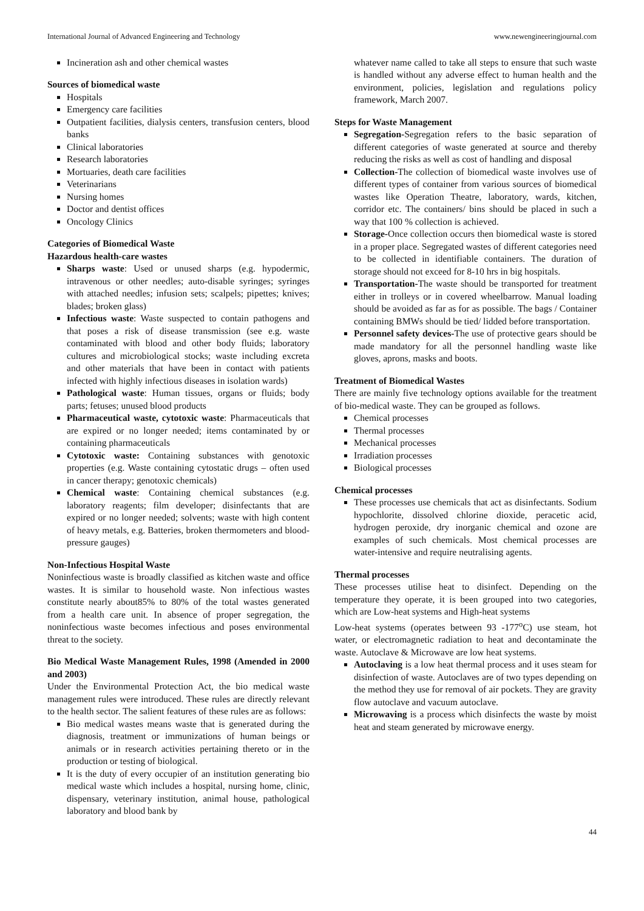International Journal of Advanced Engineering and Technology www.newengineeringjournal.com
Incineration ash and other chemical wastes
Sources of biomedical waste
Hospitals
Emergency care facilities
Outpatient facilities, dialysis centers, transfusion centers, blood banks
Clinical laboratories
Research laboratories
Mortuaries, death care facilities
Veterinarians
Nursing homes
Doctor and dentist offices
Oncology Clinics
Categories of Biomedical Waste
Hazardous health-care wastes
Sharps waste: Used or unused sharps (e.g. hypodermic, intravenous or other needles; auto-disable syringes; syringes with attached needles; infusion sets; scalpels; pipettes; knives; blades; broken glass)
Infectious waste: Waste suspected to contain pathogens and that poses a risk of disease transmission (see e.g. waste contaminated with blood and other body fluids; laboratory cultures and microbiological stocks; waste including excreta and other materials that have been in contact with patients infected with highly infectious diseases in isolation wards)
Pathological waste: Human tissues, organs or fluids; body parts; fetuses; unused blood products
Pharmaceutical waste, cytotoxic waste: Pharmaceuticals that are expired or no longer needed; items contaminated by or containing pharmaceuticals
Cytotoxic waste: Containing substances with genotoxic properties (e.g. Waste containing cytostatic drugs – often used in cancer therapy; genotoxic chemicals)
Chemical waste: Containing chemical substances (e.g. laboratory reagents; film developer; disinfectants that are expired or no longer needed; solvents; waste with high content of heavy metals, e.g. Batteries, broken thermometers and blood-pressure gauges)
Non-Infectious Hospital Waste
Noninfectious waste is broadly classified as kitchen waste and office wastes. It is similar to household waste. Non infectious wastes constitute nearly about85% to 80% of the total wastes generated from a health care unit. In absence of proper segregation, the noninfectious waste becomes infectious and poses environmental threat to the society.
Bio Medical Waste Management Rules, 1998 (Amended in 2000 and 2003)
Under the Environmental Protection Act, the bio medical waste management rules were introduced. These rules are directly relevant to the health sector. The salient features of these rules are as follows:
Bio medical wastes means waste that is generated during the diagnosis, treatment or immunizations of human beings or animals or in research activities pertaining thereto or in the production or testing of biological.
It is the duty of every occupier of an institution generating bio medical waste which includes a hospital, nursing home, clinic, dispensary, veterinary institution, animal house, pathological laboratory and blood bank by
whatever name called to take all steps to ensure that such waste is handled without any adverse effect to human health and the environment, policies, legislation and regulations policy framework, March 2007.
Steps for Waste Management
Segregation-Segregation refers to the basic separation of different categories of waste generated at source and thereby reducing the risks as well as cost of handling and disposal
Collection-The collection of biomedical waste involves use of different types of container from various sources of biomedical wastes like Operation Theatre, laboratory, wards, kitchen, corridor etc. The containers/ bins should be placed in such a way that 100 % collection is achieved.
Storage-Once collection occurs then biomedical waste is stored in a proper place. Segregated wastes of different categories need to be collected in identifiable containers. The duration of storage should not exceed for 8-10 hrs in big hospitals.
Transportation-The waste should be transported for treatment either in trolleys or in covered wheelbarrow. Manual loading should be avoided as far as for as possible. The bags / Container containing BMWs should be tied/ lidded before transportation.
Personnel safety devices-The use of protective gears should be made mandatory for all the personnel handling waste like gloves, aprons, masks and boots.
Treatment of Biomedical Wastes
There are mainly five technology options available for the treatment of bio-medical waste. They can be grouped as follows.
Chemical processes
Thermal processes
Mechanical processes
Irradiation processes
Biological processes
Chemical processes
These processes use chemicals that act as disinfectants. Sodium hypochlorite, dissolved chlorine dioxide, peracetic acid, hydrogen peroxide, dry inorganic chemical and ozone are examples of such chemicals. Most chemical processes are water-intensive and require neutralising agents.
Thermal processes
These processes utilise heat to disinfect. Depending on the temperature they operate, it is been grouped into two categories, which are Low-heat systems and High-heat systems
Low-heat systems (operates between 93 -177<sup>o</sup>C) use steam, hot water, or electromagnetic radiation to heat and decontaminate the waste. Autoclave & Microwave are low heat systems.
Autoclaving is a low heat thermal process and it uses steam for disinfection of waste. Autoclaves are of two types depending on the method they use for removal of air pockets. They are gravity flow autoclave and vacuum autoclave.
Microwaving is a process which disinfects the waste by moist heat and steam generated by microwave energy.
44